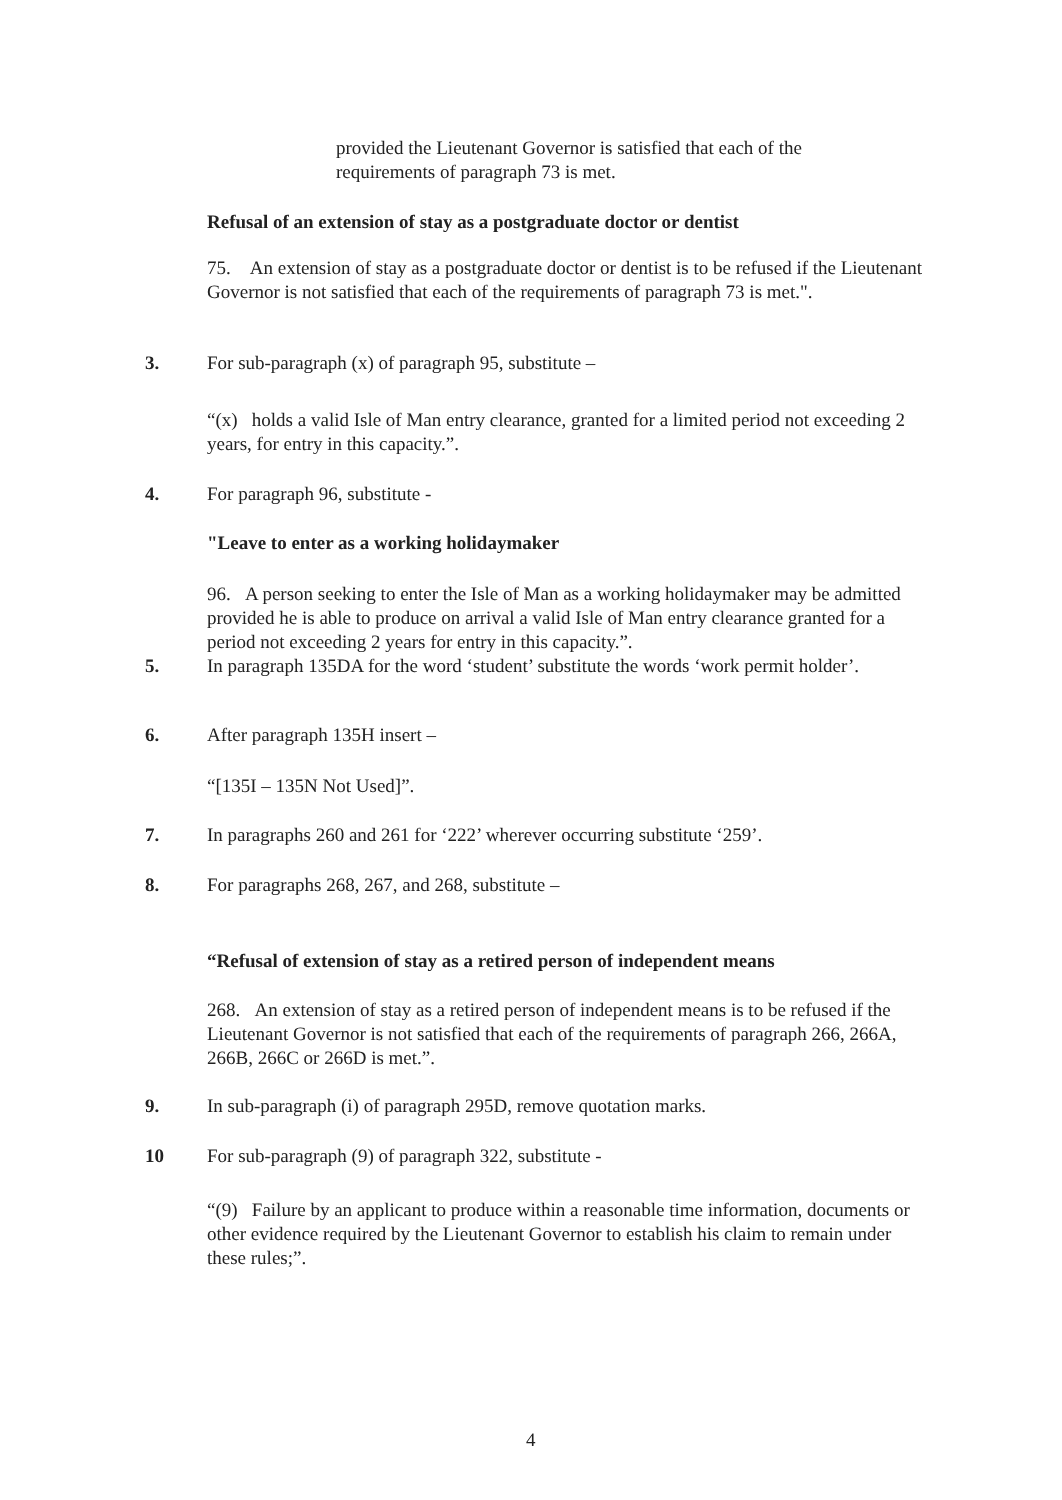provided the Lieutenant Governor is satisfied that each of the requirements of paragraph 73 is met.
Refusal of an extension of stay as a postgraduate doctor or dentist
75. An extension of stay as a postgraduate doctor or dentist is to be refused if the Lieutenant Governor is not satisfied that each of the requirements of paragraph 73 is met.".
3. For sub-paragraph (x) of paragraph 95, substitute –
“(x) holds a valid Isle of Man entry clearance, granted for a limited period not exceeding 2 years, for entry in this capacity.”.
4. For paragraph 96, substitute -
"Leave to enter as a working holidaymaker
96. A person seeking to enter the Isle of Man as a working holidaymaker may be admitted provided he is able to produce on arrival a valid Isle of Man entry clearance granted for a period not exceeding 2 years for entry in this capacity.”.
5. In paragraph 135DA for the word ‘student’ substitute the words ‘work permit holder’.
6. After paragraph 135H insert –
“[135I – 135N Not Used]”.
7. In paragraphs 260 and 261 for ‘222’ wherever occurring substitute ‘259’.
8. For paragraphs 268, 267, and 268, substitute –
“Refusal of extension of stay as a retired person of independent means
268. An extension of stay as a retired person of independent means is to be refused if the Lieutenant Governor is not satisfied that each of the requirements of paragraph 266, 266A, 266B, 266C or 266D is met.”.
9. In sub-paragraph (i) of paragraph 295D, remove quotation marks.
10 For sub-paragraph (9) of paragraph 322, substitute -
“(9) Failure by an applicant to produce within a reasonable time information, documents or other evidence required by the Lieutenant Governor to establish his claim to remain under these rules;”.
4